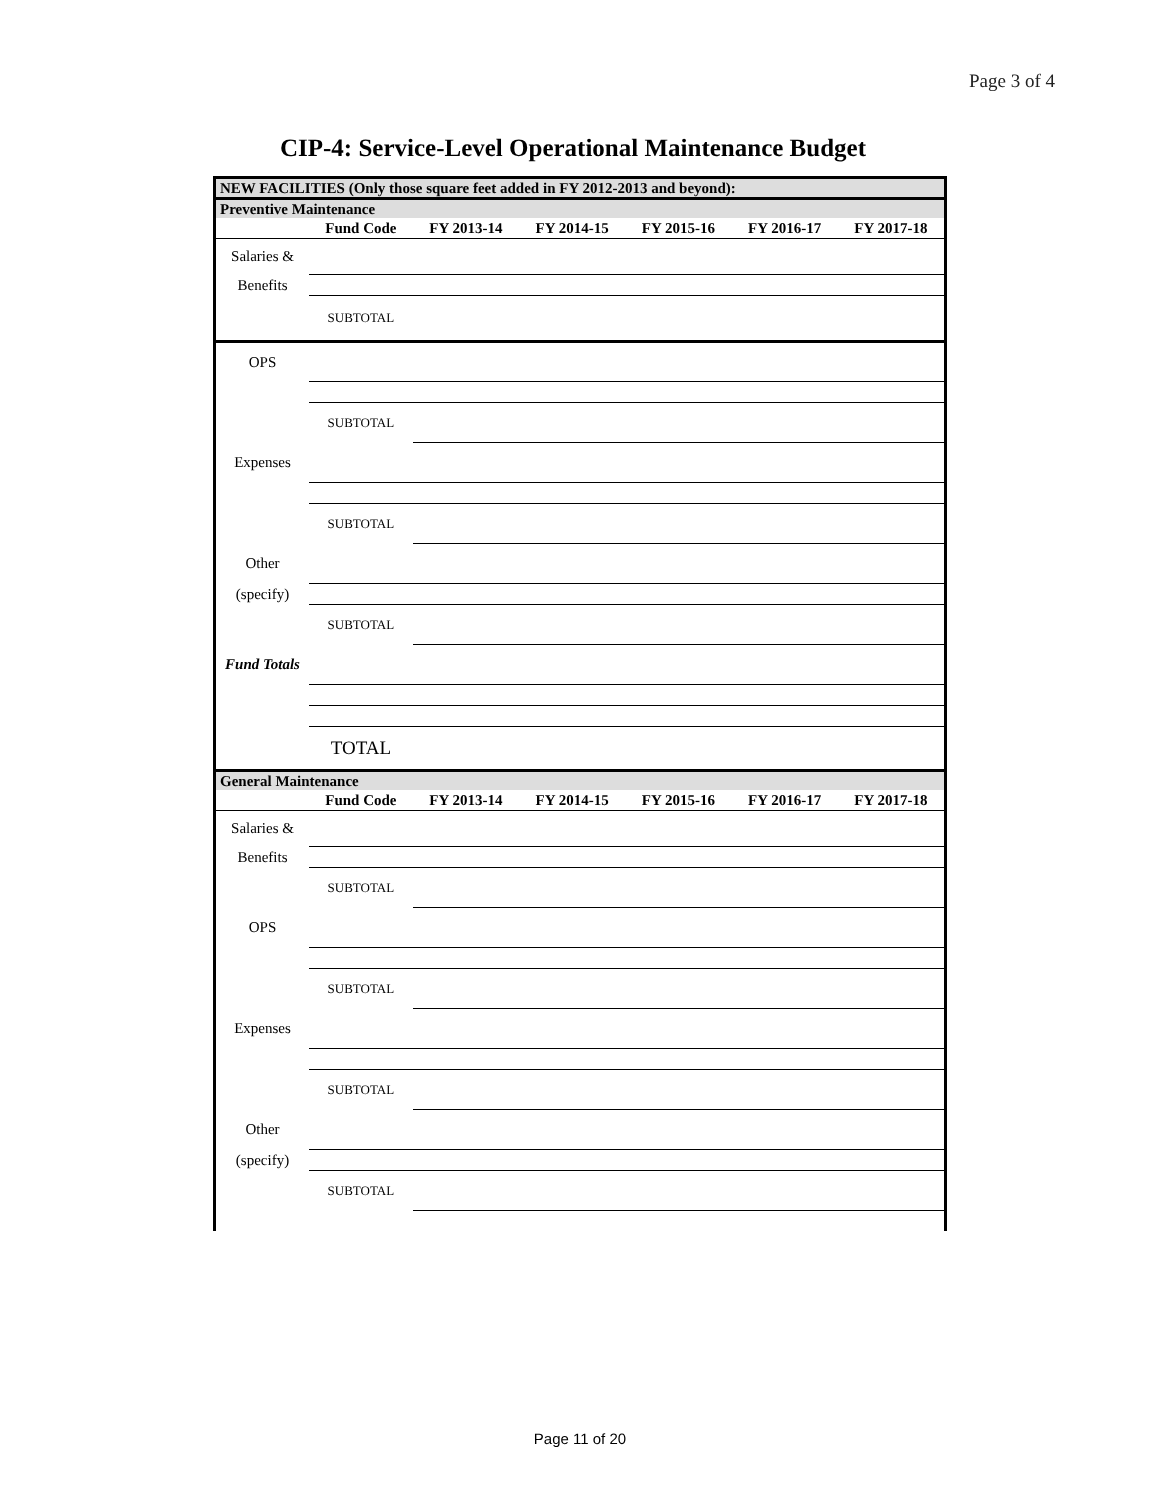Page 3 of 4
CIP-4: Service-Level Operational Maintenance Budget
| NEW FACILITIES (Only those square feet added in FY 2012-2013 and beyond): | | | | | | |
| Preventive Maintenance | | | | | | |
| | Fund Code | FY 2013-14 | FY 2014-15 | FY 2015-16 | FY 2016-17 | FY 2017-18 |
| Salaries & | | | | | | |
| Benefits | | | | | | |
| | SUBTOTAL | | | | | |
| OPS | | | | | | |
| | SUBTOTAL | | | | | |
| Expenses | | | | | | |
| | SUBTOTAL | | | | | |
| Other | | | | | | |
| (specify) | | | | | | |
| | SUBTOTAL | | | | | |
| Fund Totals | | | | | | |
| | TOTAL | | | | | |
| General Maintenance | | | | | | |
| | Fund Code | FY 2013-14 | FY 2014-15 | FY 2015-16 | FY 2016-17 | FY 2017-18 |
| Salaries & | | | | | | |
| Benefits | | | | | | |
| | SUBTOTAL | | | | | |
| OPS | | | | | | |
| | SUBTOTAL | | | | | |
| Expenses | | | | | | |
| | SUBTOTAL | | | | | |
| Other | | | | | | |
| (specify) | | | | | | |
| | SUBTOTAL | | | | | |
Page 11 of 20